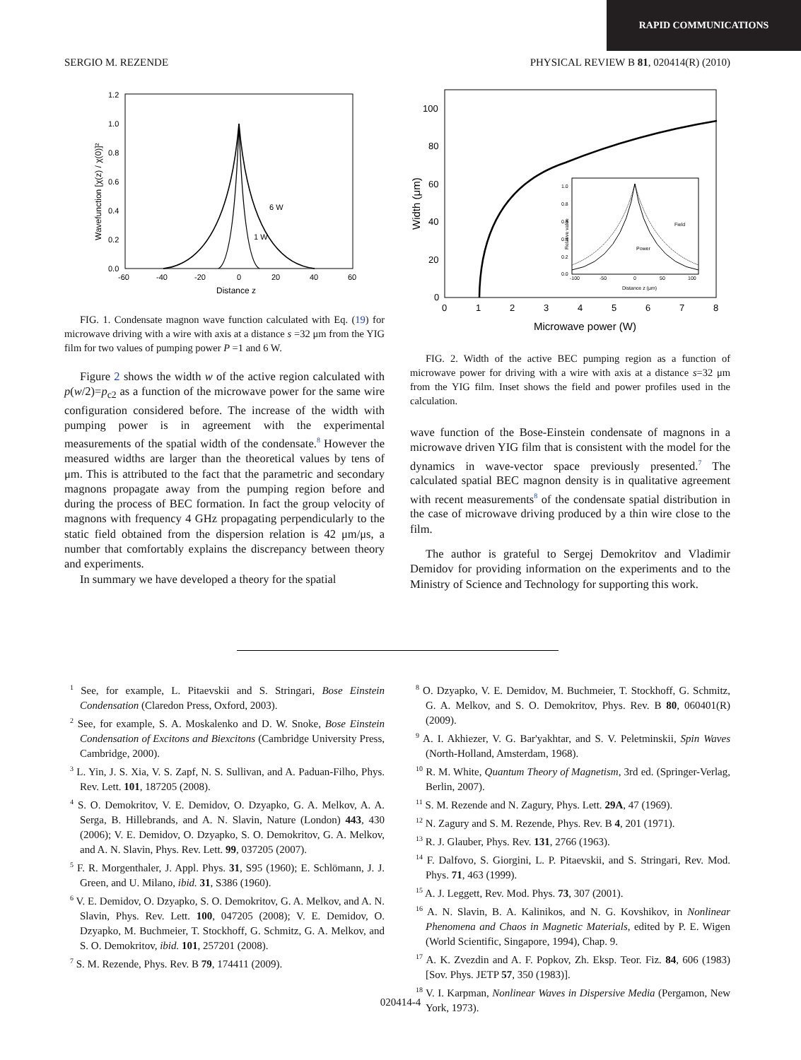RAPID COMMUNICATIONS
SERGIO M. REZENDE PHYSICAL REVIEW B 81, 020414(R) (2010)
1.2
1.0
0.8
0.6
0.4
0.2
0.0
-60
-40
-20
0
20
40
60
Distance z
6 W
1 W
Wavefunction [χ(z) / χ(0)]²
FIG. 1. Condensate magnon wave function calculated with Eq. (19) for microwave driving with a wire with axis at a distance s =32 μm from the YIG film for two values of pumping power P =1 and 6 W.
Figure 2 shows the width w of the active region calculated with p(w/2)=p<sub>c2</sub> as a function of the microwave power for the same wire configuration considered before. The increase of the width with pumping power is in agreement with the experimental measurements of the spatial width of the condensate.<sup>8</sup> However the measured widths are larger than the theoretical values by tens of μm. This is attributed to the fact that the parametric and secondary magnons propagate away from the pumping region before and during the process of BEC formation. In fact the group velocity of magnons with frequency 4 GHz propagating perpendicularly to the static field obtained from the dispersion relation is 42 μm/μs, a number that comfortably explains the discrepancy between theory and experiments.
In summary we have developed a theory for the spatial
100
80
60
40
20
0
0
1
2
3
4
5
6
7
8
Microwave power (W)
Width (μm)
1.0
0.8
0.6
0.4
0.2
0.0
-100
-50
0
50
100
Distance z (μm)
Field
Power
Relative value
FIG. 2. Width of the active BEC pumping region as a function of microwave power for driving with a wire with axis at a distance s=32 μm from the YIG film. Inset shows the field and power profiles used in the calculation.
wave function of the Bose-Einstein condensate of magnons in a microwave driven YIG film that is consistent with the model for the dynamics in wave-vector space previously presented.<sup>7</sup> The calculated spatial BEC magnon density is in qualitative agreement with recent measurements<sup>8</sup> of the condensate spatial distribution in the case of microwave driving produced by a thin wire close to the film.
The author is grateful to Sergej Demokritov and Vladimir Demidov for providing information on the experiments and to the Ministry of Science and Technology for supporting this work.
<sup>1</sup> See, for example, L. Pitaevskii and S. Stringari, Bose Einstein Condensation (Claredon Press, Oxford, 2003).
<sup>2</sup> See, for example, S. A. Moskalenko and D. W. Snoke, Bose Einstein Condensation of Excitons and Biexcitons (Cambridge University Press, Cambridge, 2000).
<sup>3</sup> L. Yin, J. S. Xia, V. S. Zapf, N. S. Sullivan, and A. Paduan-Filho, Phys. Rev. Lett. 101, 187205 (2008).
<sup>4</sup> S. O. Demokritov, V. E. Demidov, O. Dzyapko, G. A. Melkov, A. A. Serga, B. Hillebrands, and A. N. Slavin, Nature (London) 443, 430 (2006); V. E. Demidov, O. Dzyapko, S. O. Demokritov, G. A. Melkov, and A. N. Slavin, Phys. Rev. Lett. 99, 037205 (2007).
<sup>5</sup> F. R. Morgenthaler, J. Appl. Phys. 31, S95 (1960); E. Schlömann, J. J. Green, and U. Milano, ibid. 31, S386 (1960).
<sup>6</sup> V. E. Demidov, O. Dzyapko, S. O. Demokritov, G. A. Melkov, and A. N. Slavin, Phys. Rev. Lett. 100, 047205 (2008); V. E. Demidov, O. Dzyapko, M. Buchmeier, T. Stockhoff, G. Schmitz, G. A. Melkov, and S. O. Demokritov, ibid. 101, 257201 (2008).
<sup>7</sup> S. M. Rezende, Phys. Rev. B 79, 174411 (2009).
<sup>8</sup> O. Dzyapko, V. E. Demidov, M. Buchmeier, T. Stockhoff, G. Schmitz, G. A. Melkov, and S. O. Demokritov, Phys. Rev. B 80, 060401(R) (2009).
<sup>9</sup> A. I. Akhiezer, V. G. Bar'yakhtar, and S. V. Peletminskii, Spin Waves (North-Holland, Amsterdam, 1968).
<sup>10</sup> R. M. White, Quantum Theory of Magnetism, 3rd ed. (Springer-Verlag, Berlin, 2007).
<sup>11</sup> S. M. Rezende and N. Zagury, Phys. Lett. 29A, 47 (1969).
<sup>12</sup> N. Zagury and S. M. Rezende, Phys. Rev. B 4, 201 (1971).
<sup>13</sup> R. J. Glauber, Phys. Rev. 131, 2766 (1963).
<sup>14</sup> F. Dalfovo, S. Giorgini, L. P. Pitaevskii, and S. Stringari, Rev. Mod. Phys. 71, 463 (1999).
<sup>15</sup> A. J. Leggett, Rev. Mod. Phys. 73, 307 (2001).
<sup>16</sup> A. N. Slavin, B. A. Kalinikos, and N. G. Kovshikov, in Nonlinear Phenomena and Chaos in Magnetic Materials, edited by P. E. Wigen (World Scientific, Singapore, 1994), Chap. 9.
<sup>17</sup> A. K. Zvezdin and A. F. Popkov, Zh. Eksp. Teor. Fiz. 84, 606 (1983) [Sov. Phys. JETP 57, 350 (1983)].
<sup>18</sup> V. I. Karpman, Nonlinear Waves in Dispersive Media (Pergamon, New York, 1973).
020414-4